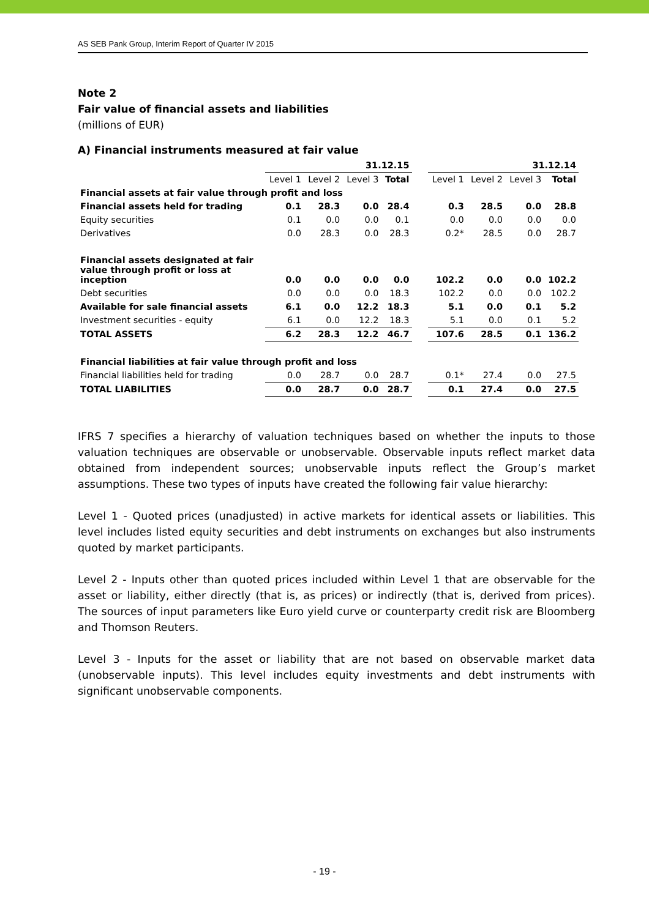AS SEB Pank Group, Interim Report of Quarter IV 2015
Note 2
Fair value of financial assets and liabilities
(millions of EUR)
A) Financial instruments measured at fair value
| | 31.12.15 | | | | | 31.12.14 | | | |
| --- | --- | --- | --- | --- | --- | --- | --- | --- | --- |
| | Level 1 | Level 2 | Level 3 | Total | | Level 1 | Level 2 | Level 3 | Total |
| Financial assets at fair value through profit and loss | | | | | | | | | |
| Financial assets held for trading | 0.1 | 28.3 | 0.0 | 28.4 | | 0.3 | 28.5 | 0.0 | 28.8 |
| Equity securities | 0.1 | 0.0 | 0.0 | 0.1 | | 0.0 | 0.0 | 0.0 | 0.0 |
| Derivatives | 0.0 | 28.3 | 0.0 | 28.3 | | 0.2* | 28.5 | 0.0 | 28.7 |
| Financial assets designated at fair value through profit or loss at inception | 0.0 | 0.0 | 0.0 | 0.0 | | 102.2 | 0.0 | 0.0 | 102.2 |
| Debt securities | 0.0 | 0.0 | 0.0 | 18.3 | | 102.2 | 0.0 | 0.0 | 102.2 |
| Available for sale financial assets | 6.1 | 0.0 | 12.2 | 18.3 | | 5.1 | 0.0 | 0.1 | 5.2 |
| Investment securities - equity | 6.1 | 0.0 | 12.2 | 18.3 | | 5.1 | 0.0 | 0.1 | 5.2 |
| TOTAL ASSETS | 6.2 | 28.3 | 12.2 | 46.7 | | 107.6 | 28.5 | 0.1 | 136.2 |
| Financial liabilities at fair value through profit and loss | | | | | | | | | |
| Financial liabilities held for trading | 0.0 | 28.7 | 0.0 | 28.7 | | 0.1* | 27.4 | 0.0 | 27.5 |
| TOTAL LIABILITIES | 0.0 | 28.7 | 0.0 | 28.7 | | 0.1 | 27.4 | 0.0 | 27.5 |
IFRS 7 specifies a hierarchy of valuation techniques based on whether the inputs to those valuation techniques are observable or unobservable. Observable inputs reflect market data obtained from independent sources; unobservable inputs reflect the Group’s market assumptions. These two types of inputs have created the following fair value hierarchy:
Level 1 - Quoted prices (unadjusted) in active markets for identical assets or liabilities. This level includes listed equity securities and debt instruments on exchanges but also instruments quoted by market participants.
Level 2 - Inputs other than quoted prices included within Level 1 that are observable for the asset or liability, either directly (that is, as prices) or indirectly (that is, derived from prices). The sources of input parameters like Euro yield curve or counterparty credit risk are Bloomberg and Thomson Reuters.
Level 3 - Inputs for the asset or liability that are not based on observable market data (unobservable inputs). This level includes equity investments and debt instruments with significant unobservable components.
- 19 -